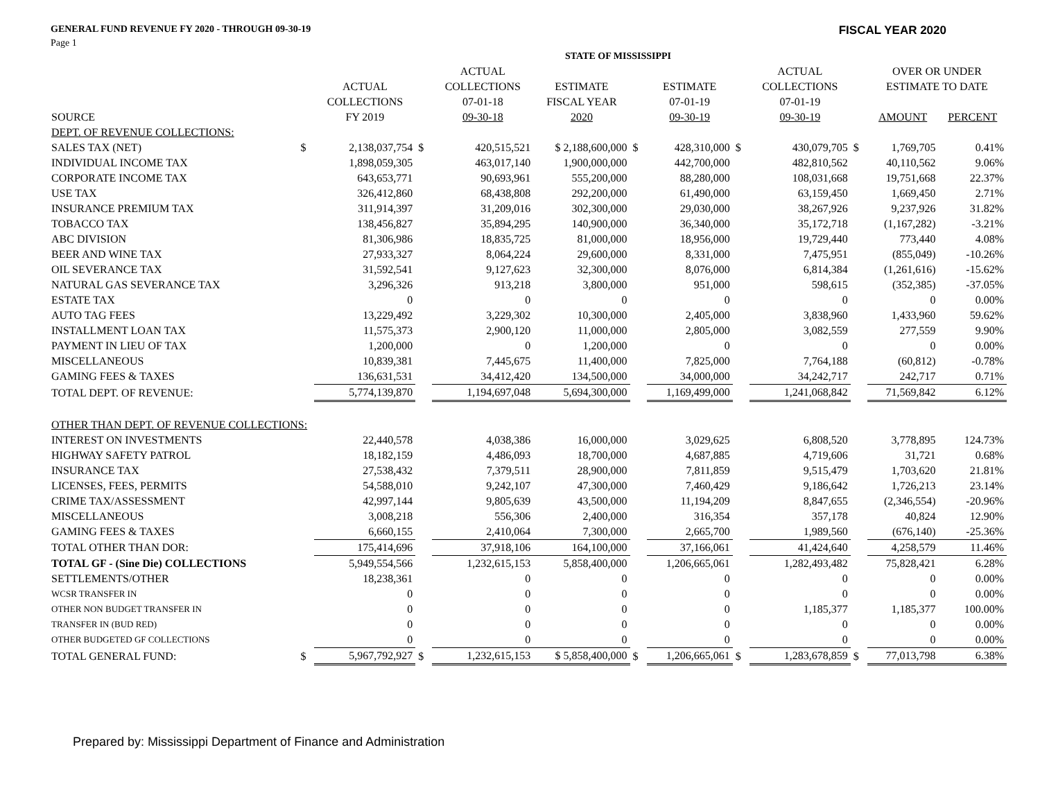GENERAL FUND REVENUE FY 2020 - THROUGH 09-30-19 FISCAL YEAR 2020
Page 1
| | STATE OF MISSISSIPPI | | | | | | | | | | | |
| --- | --- | --- | --- | --- | --- | --- | --- | --- | --- | --- | --- | --- |
| | | | | ACTUAL | | | | | ACTUAL | | OVER OR UNDER | |
| | | ACTUAL | | COLLECTIONS | ESTIMATE | | ESTIMATE | | COLLECTIONS | | ESTIMATE TO DATE | |
| | | COLLECTIONS | | 07-01-18 | FISCAL YEAR | | 07-01-19 | | 07-01-19 | | | |
| SOURCE | | FY 2019 | | 09-30-18 | 2020 | | 09-30-19 | | 09-30-19 | | AMOUNT | PERCENT |
| DEPT. OF REVENUE COLLECTIONS: | | | | | | | | | | | | |
| SALES TAX (NET) | $ | 2,138,037,754 | $ | 420,515,521 | $ 2,188,600,000 | $ | 428,310,000 | $ | 430,079,705 | $ | 1,769,705 | 0.41% |
| INDIVIDUAL INCOME TAX | | 1,898,059,305 | | 463,017,140 | 1,900,000,000 | | 442,700,000 | | 482,810,562 | | 40,110,562 | 9.06% |
| CORPORATE INCOME TAX | | 643,653,771 | | 90,693,961 | 555,200,000 | | 88,280,000 | | 108,031,668 | | 19,751,668 | 22.37% |
| USE TAX | | 326,412,860 | | 68,438,808 | 292,200,000 | | 61,490,000 | | 63,159,450 | | 1,669,450 | 2.71% |
| INSURANCE PREMIUM TAX | | 311,914,397 | | 31,209,016 | 302,300,000 | | 29,030,000 | | 38,267,926 | | 9,237,926 | 31.82% |
| TOBACCO TAX | | 138,456,827 | | 35,894,295 | 140,900,000 | | 36,340,000 | | 35,172,718 | | (1,167,282) | -3.21% |
| ABC DIVISION | | 81,306,986 | | 18,835,725 | 81,000,000 | | 18,956,000 | | 19,729,440 | | 773,440 | 4.08% |
| BEER AND WINE TAX | | 27,933,327 | | 8,064,224 | 29,600,000 | | 8,331,000 | | 7,475,951 | | (855,049) | -10.26% |
| OIL SEVERANCE TAX | | 31,592,541 | | 9,127,623 | 32,300,000 | | 8,076,000 | | 6,814,384 | | (1,261,616) | -15.62% |
| NATURAL GAS SEVERANCE TAX | | 3,296,326 | | 913,218 | 3,800,000 | | 951,000 | | 598,615 | | (352,385) | -37.05% |
| ESTATE TAX | | 0 | | 0 | 0 | | 0 | | 0 | | 0 | 0.00% |
| AUTO TAG FEES | | 13,229,492 | | 3,229,302 | 10,300,000 | | 2,405,000 | | 3,838,960 | | 1,433,960 | 59.62% |
| INSTALLMENT LOAN TAX | | 11,575,373 | | 2,900,120 | 11,000,000 | | 2,805,000 | | 3,082,559 | | 277,559 | 9.90% |
| PAYMENT IN LIEU OF TAX | | 1,200,000 | | 0 | 1,200,000 | | 0 | | 0 | | 0 | 0.00% |
| MISCELLANEOUS | | 10,839,381 | | 7,445,675 | 11,400,000 | | 7,825,000 | | 7,764,188 | | (60,812) | -0.78% |
| GAMING FEES & TAXES | | 136,631,531 | | 34,412,420 | 134,500,000 | | 34,000,000 | | 34,242,717 | | 242,717 | 0.71% |
| TOTAL DEPT. OF REVENUE: | | 5,774,139,870 | | 1,194,697,048 | 5,694,300,000 | | 1,169,499,000 | | 1,241,068,842 | | 71,569,842 | 6.12% |
| OTHER THAN DEPT. OF REVENUE COLLECTIONS: | | | | | | | | | | | | |
| INTEREST ON INVESTMENTS | | 22,440,578 | | 4,038,386 | 16,000,000 | | 3,029,625 | | 6,808,520 | | 3,778,895 | 124.73% |
| HIGHWAY SAFETY PATROL | | 18,182,159 | | 4,486,093 | 18,700,000 | | 4,687,885 | | 4,719,606 | | 31,721 | 0.68% |
| INSURANCE TAX | | 27,538,432 | | 7,379,511 | 28,900,000 | | 7,811,859 | | 9,515,479 | | 1,703,620 | 21.81% |
| LICENSES, FEES, PERMITS | | 54,588,010 | | 9,242,107 | 47,300,000 | | 7,460,429 | | 9,186,642 | | 1,726,213 | 23.14% |
| CRIME TAX/ASSESSMENT | | 42,997,144 | | 9,805,639 | 43,500,000 | | 11,194,209 | | 8,847,655 | | (2,346,554) | -20.96% |
| MISCELLANEOUS | | 3,008,218 | | 556,306 | 2,400,000 | | 316,354 | | 357,178 | | 40,824 | 12.90% |
| GAMING FEES & TAXES | | 6,660,155 | | 2,410,064 | 7,300,000 | | 2,665,700 | | 1,989,560 | | (676,140) | -25.36% |
| TOTAL OTHER THAN DOR: | | 175,414,696 | | 37,918,106 | 164,100,000 | | 37,166,061 | | 41,424,640 | | 4,258,579 | 11.46% |
| TOTAL GF - (Sine Die) COLLECTIONS | | 5,949,554,566 | | 1,232,615,153 | 5,858,400,000 | | 1,206,665,061 | | 1,282,493,482 | | 75,828,421 | 6.28% |
| SETTLEMENTS/OTHER | | 18,238,361 | | 0 | 0 | | 0 | | 0 | | 0 | 0.00% |
| WCSR TRANSFER IN | | 0 | | 0 | 0 | | 0 | | 0 | | 0 | 0.00% |
| OTHER NON BUDGET TRANSFER IN | | 0 | | 0 | 0 | | 0 | | 1,185,377 | | 1,185,377 | 100.00% |
| TRANSFER IN (BUD RED) | | 0 | | 0 | 0 | | 0 | | 0 | | 0 | 0.00% |
| OTHER BUDGETED GF COLLECTIONS | | 0 | | 0 | 0 | | 0 | | 0 | | 0 | 0.00% |
| TOTAL GENERAL FUND: | $ | 5,967,792,927 | $ | 1,232,615,153 | $ 5,858,400,000 | $ | 1,206,665,061 | $ | 1,283,678,859 | $ | 77,013,798 | 6.38% |
Prepared by: Mississippi Department of Finance and Administration